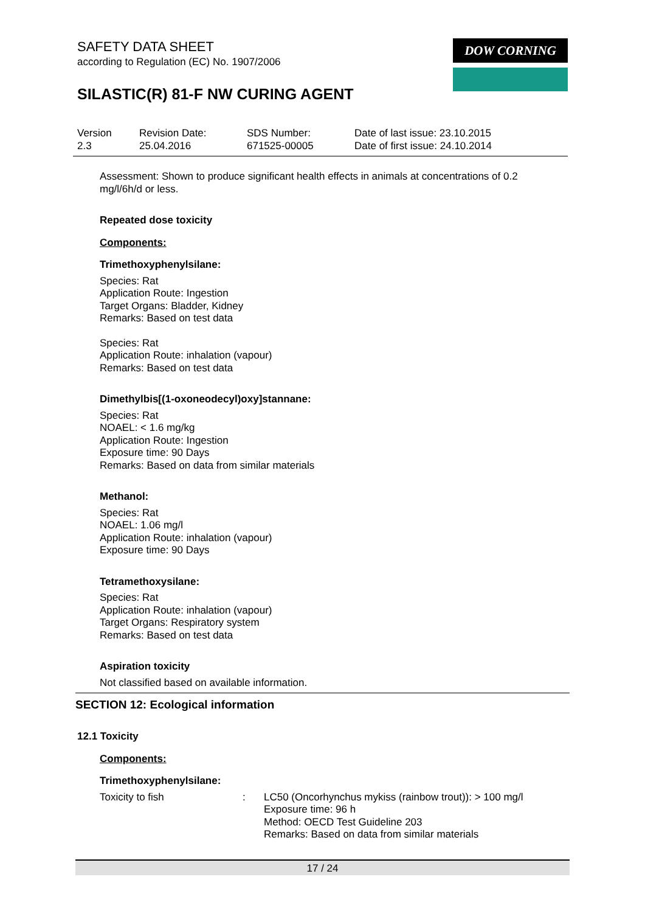SAFETY DATA SHEET
according to Regulation (EC) No. 1907/2006
SILASTIC(R) 81-F NW CURING AGENT
DOW CORNING
| Version 2.3 | Revision Date: 25.04.2016 | SDS Number: 671525-00005 | Date of last issue: 23.10.2015 Date of first issue: 24.10.2014 |
Assessment: Shown to produce significant health effects in animals at concentrations of 0.2 mg/l/6h/d or less.
Repeated dose toxicity
Components:
Trimethoxyphenylsilane:
Species: Rat
Application Route: Ingestion
Target Organs: Bladder, Kidney
Remarks: Based on test data
Species: Rat
Application Route: inhalation (vapour)
Remarks: Based on test data
Dimethylbis[(1-oxoneodecyl)oxy]stannane:
Species: Rat
NOAEL: < 1.6 mg/kg
Application Route: Ingestion
Exposure time: 90 Days
Remarks: Based on data from similar materials
Methanol:
Species: Rat
NOAEL: 1.06 mg/l
Application Route: inhalation (vapour)
Exposure time: 90 Days
Tetramethoxysilane:
Species: Rat
Application Route: inhalation (vapour)
Target Organs: Respiratory system
Remarks: Based on test data
Aspiration toxicity
Not classified based on available information.
SECTION 12: Ecological information
12.1 Toxicity
Components:
Trimethoxyphenylsilane:
| Toxicity to fish | : | LC50 (Oncorhynchus mykiss (rainbow trout)): > 100 mg/l Exposure time: 96 h Method: OECD Test Guideline 203 Remarks: Based on data from similar materials |
17 / 24